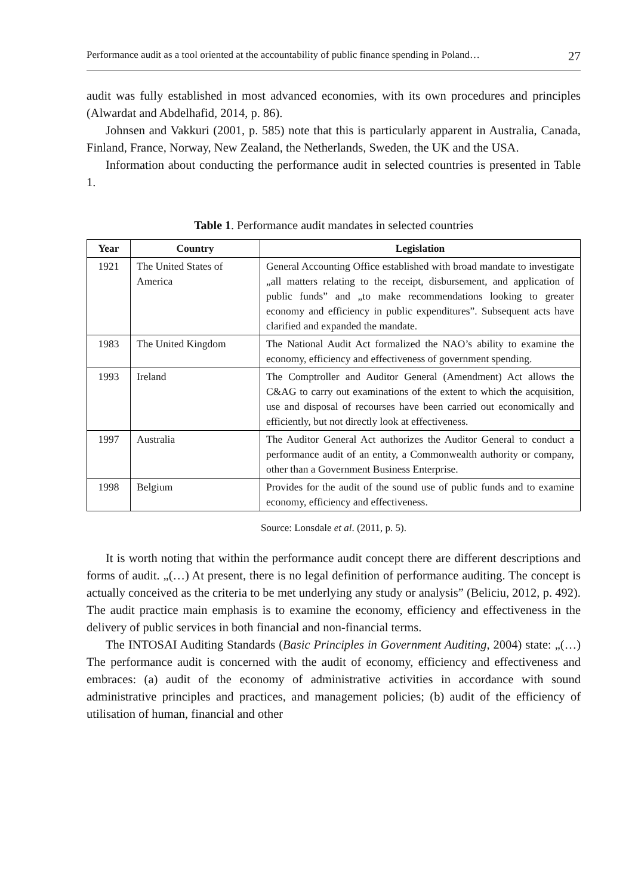Performance audit as a tool oriented at the accountability of public finance spending in Poland… 27
audit was fully established in most advanced economies, with its own procedures and principles (Alwardat and Abdelhafid, 2014, p. 86).
Johnsen and Vakkuri (2001, p. 585) note that this is particularly apparent in Australia, Canada, Finland, France, Norway, New Zealand, the Netherlands, Sweden, the UK and the USA.
Information about conducting the performance audit in selected countries is presented in Table 1.
Table 1. Performance audit mandates in selected countries
| Year | Country | Legislation |
| --- | --- | --- |
| 1921 | The United States of America | General Accounting Office established with broad mandate to investigate „all matters relating to the receipt, disbursement, and application of public funds” and „to make recommendations looking to greater economy and efficiency in public expenditures”. Subsequent acts have clarified and expanded the mandate. |
| 1983 | The United Kingdom | The National Audit Act formalized the NAO’s ability to examine the economy, efficiency and effectiveness of government spending. |
| 1993 | Ireland | The Comptroller and Auditor General (Amendment) Act allows the C&AG to carry out examinations of the extent to which the acquisition, use and disposal of recourses have been carried out economically and efficiently, but not directly look at effectiveness. |
| 1997 | Australia | The Auditor General Act authorizes the Auditor General to conduct a performance audit of an entity, a Commonwealth authority or company, other than a Government Business Enterprise. |
| 1998 | Belgium | Provides for the audit of the sound use of public funds and to examine economy, efficiency and effectiveness. |
Source: Lonsdale et al. (2011, p. 5).
It is worth noting that within the performance audit concept there are different descriptions and forms of audit. „(…) At present, there is no legal definition of performance auditing. The concept is actually conceived as the criteria to be met underlying any study or analysis” (Beliciu, 2012, p. 492). The audit practice main emphasis is to examine the economy, efficiency and effectiveness in the delivery of public services in both financial and non-financial terms.
The INTOSAI Auditing Standards (Basic Principles in Government Auditing, 2004) state: „(…) The performance audit is concerned with the audit of economy, efficiency and effectiveness and embraces: (a) audit of the economy of administrative activities in accordance with sound administrative principles and practices, and management policies; (b) audit of the efficiency of utilisation of human, financial and other